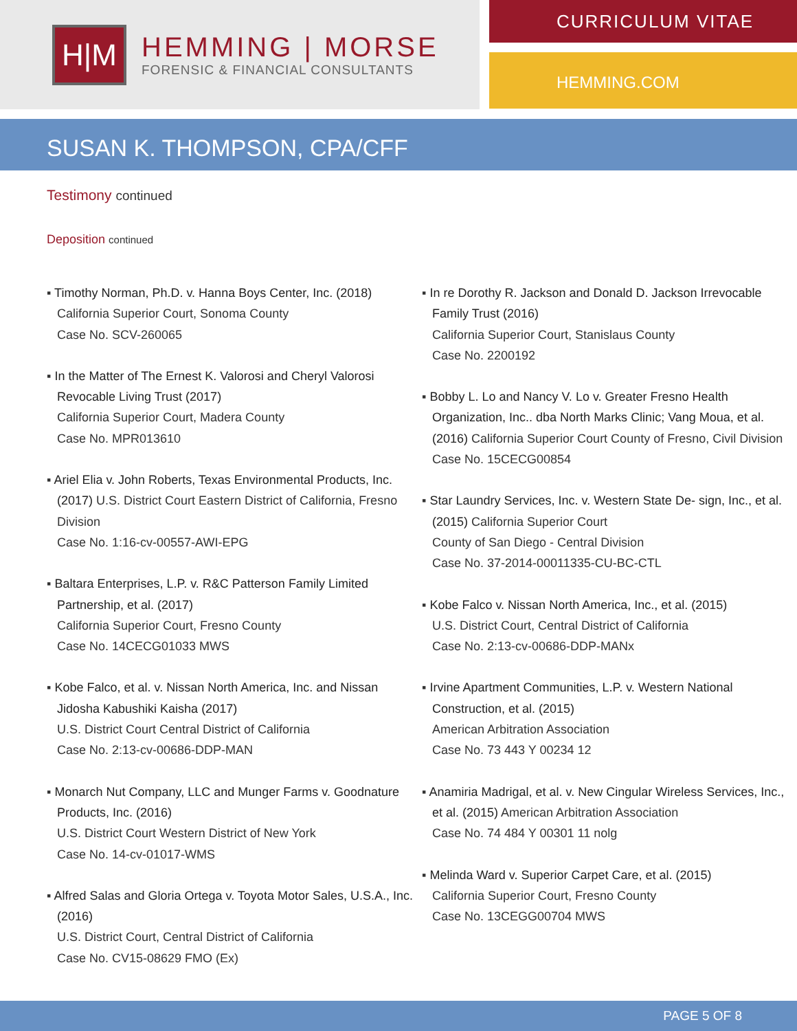H|M
HEMMING | MORSE
FORENSIC & FINANCIAL CONSULTANTS
CURRICULUM VITAE
HEMMING.COM
SUSAN K. THOMPSON, CPA/CFF
Testimony continued
Deposition continued
▪ Timothy Norman, Ph.D. v. Hanna Boys Center, Inc. (2018) California Superior Court, Sonoma County
Case No. SCV-260065
▪ In the Matter of The Ernest K. Valorosi and Cheryl Valorosi Revocable Living Trust (2017)
California Superior Court, Madera County
Case No. MPR013610
▪ Ariel Elia v. John Roberts, Texas Environmental Products, Inc. (2017) U.S. District Court Eastern District of California, Fresno Division
Case No. 1:16-cv-00557-AWI-EPG
▪ Baltara Enterprises, L.P. v. R&C Patterson Family Limited Partnership, et al. (2017)
California Superior Court, Fresno County
Case No. 14CECG01033 MWS
▪ Kobe Falco, et al. v. Nissan North America, Inc. and Nissan Jidosha Kabushiki Kaisha (2017)
U.S. District Court Central District of California
Case No. 2:13-cv-00686-DDP-MAN
▪ Monarch Nut Company, LLC and Munger Farms v. Goodnature Products, Inc. (2016)
U.S. District Court Western District of New York
Case No. 14-cv-01017-WMS
▪ Alfred Salas and Gloria Ortega v. Toyota Motor Sales, U.S.A., Inc. (2016)
U.S. District Court, Central District of California
Case No. CV15-08629 FMO (Ex)
▪ In re Dorothy R. Jackson and Donald D. Jackson Irrevocable Family Trust (2016)
California Superior Court, Stanislaus County
Case No. 2200192
▪ Bobby L. Lo and Nancy V. Lo v. Greater Fresno Health Organization, Inc.. dba North Marks Clinic; Vang Moua, et al. (2016) California Superior Court County of Fresno, Civil Division Case No. 15CECG00854
▪ Star Laundry Services, Inc. v. Western State De- sign, Inc., et al. (2015) California Superior Court
County of San Diego - Central Division
Case No. 37-2014-00011335-CU-BC-CTL
▪ Kobe Falco v. Nissan North America, Inc., et al. (2015)
U.S. District Court, Central District of California
Case No. 2:13-cv-00686-DDP-MANx
▪ Irvine Apartment Communities, L.P. v. Western National Construction, et al. (2015)
American Arbitration Association
Case No. 73 443 Y 00234 12
▪ Anamiria Madrigal, et al. v. New Cingular Wireless Services, Inc., et al. (2015) American Arbitration Association
Case No. 74 484 Y 00301 11 nolg
▪ Melinda Ward v. Superior Carpet Care, et al. (2015)
California Superior Court, Fresno County
Case No. 13CEGG00704 MWS
PAGE 5 OF 8